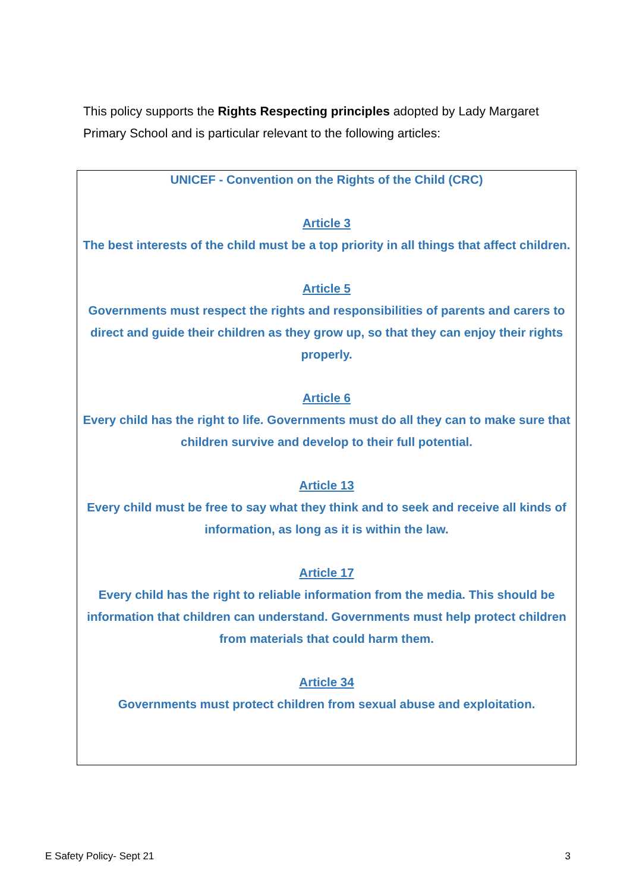This policy supports the Rights Respecting principles adopted by Lady Margaret Primary School and is particular relevant to the following articles:
UNICEF - Convention on the Rights of the Child (CRC)
Article 3
The best interests of the child must be a top priority in all things that affect children.
Article 5
Governments must respect the rights and responsibilities of parents and carers to direct and guide their children as they grow up, so that they can enjoy their rights properly.
Article 6
Every child has the right to life. Governments must do all they can to make sure that children survive and develop to their full potential.
Article 13
Every child must be free to say what they think and to seek and receive all kinds of information, as long as it is within the law.
Article 17
Every child has the right to reliable information from the media. This should be information that children can understand. Governments must help protect children from materials that could harm them.
Article 34
Governments must protect children from sexual abuse and exploitation.
E Safety Policy- Sept 21 3